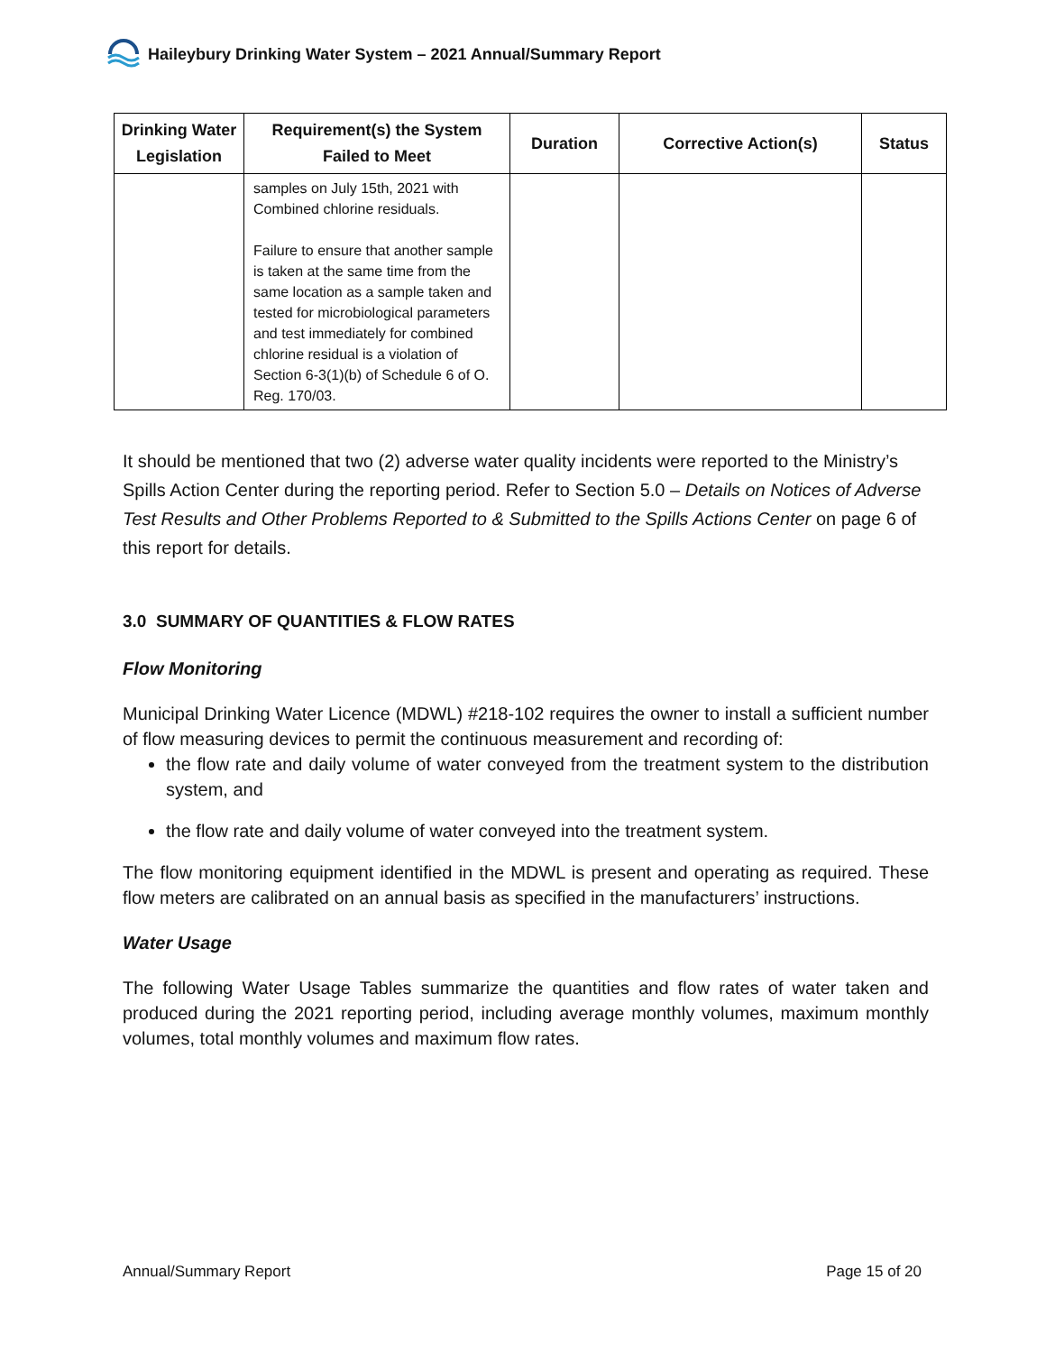Haileybury Drinking Water System – 2021 Annual/Summary Report
| Drinking Water Legislation | Requirement(s) the System Failed to Meet | Duration | Corrective Action(s) | Status |
| --- | --- | --- | --- | --- |
| | samples on July 15th, 2021 with Combined chlorine residuals. Failure to ensure that another sample is taken at the same time from the same location as a sample taken and tested for microbiological parameters and test immediately for combined chlorine residual is a violation of Section 6-3(1)(b) of Schedule 6 of O. Reg. 170/03. | | | |
It should be mentioned that two (2) adverse water quality incidents were reported to the Ministry’s Spills Action Center during the reporting period. Refer to Section 5.0 – Details on Notices of Adverse Test Results and Other Problems Reported to & Submitted to the Spills Actions Center on page 6 of this report for details.
3.0 SUMMARY OF QUANTITIES & FLOW RATES
Flow Monitoring
Municipal Drinking Water Licence (MDWL) #218-102 requires the owner to install a sufficient number of flow measuring devices to permit the continuous measurement and recording of:
the flow rate and daily volume of water conveyed from the treatment system to the distribution system, and
the flow rate and daily volume of water conveyed into the treatment system.
The flow monitoring equipment identified in the MDWL is present and operating as required. These flow meters are calibrated on an annual basis as specified in the manufacturers’ instructions.
Water Usage
The following Water Usage Tables summarize the quantities and flow rates of water taken and produced during the 2021 reporting period, including average monthly volumes, maximum monthly volumes, total monthly volumes and maximum flow rates.
Annual/Summary Report Page 15 of 20